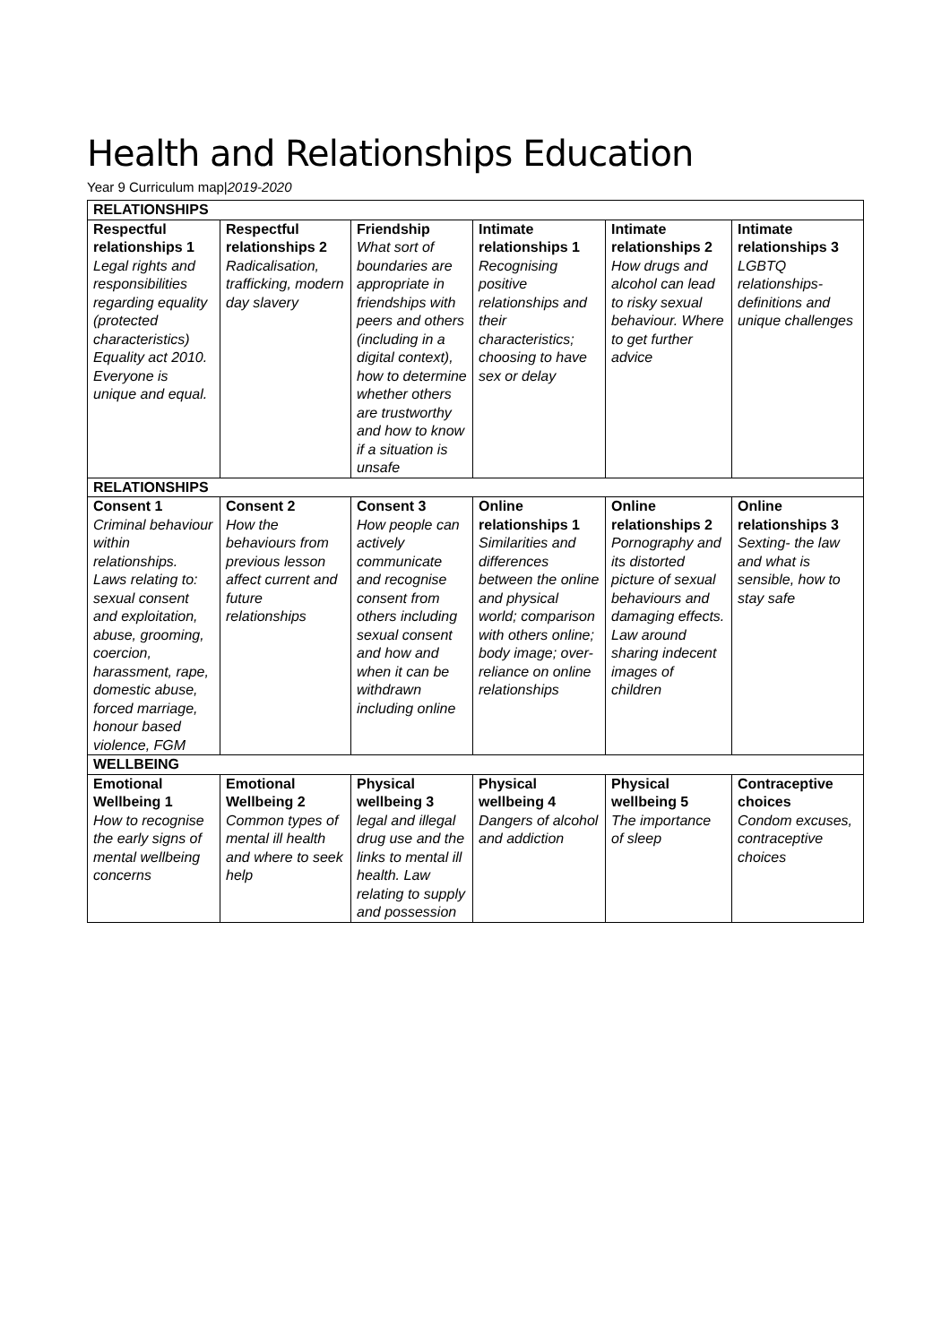Health and Relationships Education
Year 9 Curriculum map|2019-2020
| RELATIONSHIPS | | | | | |
| --- | --- | --- | --- | --- | --- |
| Respectful relationships 1 Legal rights and responsibilities regarding equality (protected characteristics) Equality act 2010. Everyone is unique and equal. | Respectful relationships 2 Radicalisation, trafficking, modern day slavery | Friendship What sort of boundaries are appropriate in friendships with peers and others (including in a digital context), how to determine whether others are trustworthy and how to know if a situation is unsafe | Intimate relationships 1 Recognising positive relationships and their characteristics; choosing to have sex or delay | Intimate relationships 2 How drugs and alcohol can lead to risky sexual behaviour. Where to get further advice | Intimate relationships 3 LGBTQ relationships- definitions and unique challenges |
| RELATIONSHIPS | | | | | |
| Consent 1 Criminal behaviour within relationships. Laws relating to: sexual consent and exploitation, abuse, grooming, coercion, harassment, rape, domestic abuse, forced marriage, honour based violence, FGM | Consent 2 How the behaviours from previous lesson affect current and future relationships | Consent 3 How people can actively communicate and recognise consent from others including sexual consent and how and when it can be withdrawn including online | Online relationships 1 Similarities and differences between the online and physical world; comparison with others online; body image; over-reliance on online relationships | Online relationships 2 Pornography and its distorted picture of sexual behaviours and damaging effects. Law around sharing indecent images of children | Online relationships 3 Sexting- the law and what is sensible, how to stay safe |
| WELLBEING | | | | | |
| Emotional Wellbeing 1 How to recognise the early signs of mental wellbeing concerns | Emotional Wellbeing 2 Common types of mental ill health and where to seek help | Physical wellbeing 3 legal and illegal drug use and the links to mental ill health. Law relating to supply and possession | Physical wellbeing 4 Dangers of alcohol and addiction | Physical wellbeing 5 The importance of sleep | Contraceptive choices Condom excuses, contraceptive choices |